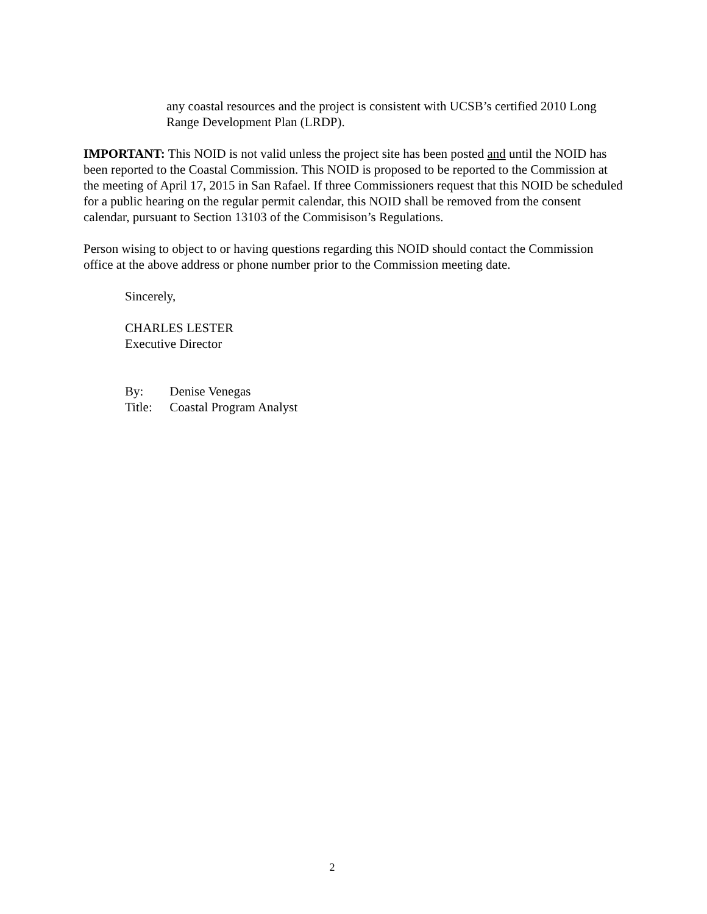any coastal resources and the project is consistent with UCSB’s certified 2010 Long Range Development Plan (LRDP).
IMPORTANT: This NOID is not valid unless the project site has been posted and until the NOID has been reported to the Coastal Commission. This NOID is proposed to be reported to the Commission at the meeting of April 17, 2015 in San Rafael. If three Commissioners request that this NOID be scheduled for a public hearing on the regular permit calendar, this NOID shall be removed from the consent calendar, pursuant to Section 13103 of the Commisison’s Regulations.
Person wising to object to or having questions regarding this NOID should contact the Commission office at the above address or phone number prior to the Commission meeting date.
Sincerely,
CHARLES LESTER
Executive Director
By: Denise Venegas
Title: Coastal Program Analyst
2